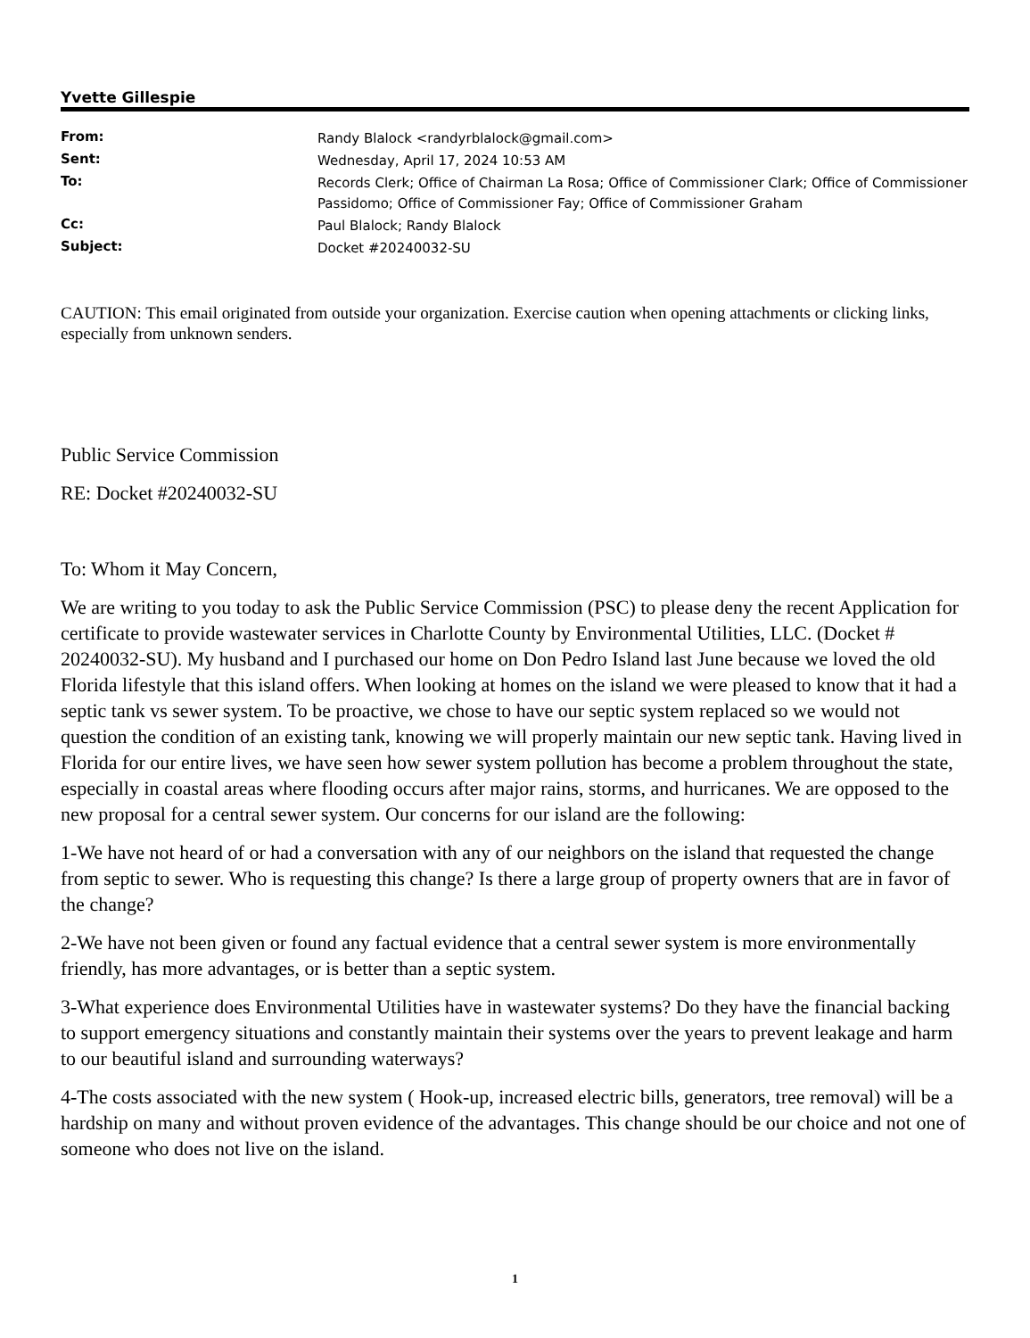Yvette Gillespie
| From: | Randy Blalock <randyrblalock@gmail.com> |
| Sent: | Wednesday, April 17, 2024 10:53 AM |
| To: | Records Clerk; Office of Chairman La Rosa; Office of Commissioner Clark; Office of Commissioner Passidomo; Office of Commissioner Fay; Office of Commissioner Graham |
| Cc: | Paul Blalock; Randy Blalock |
| Subject: | Docket #20240032-SU |
CAUTION: This email originated from outside your organization. Exercise caution when opening attachments or clicking links, especially from unknown senders.
Public Service Commission
RE: Docket #20240032-SU
To: Whom it May Concern,
We are writing to you today to ask the Public Service Commission (PSC) to please deny the recent Application for certificate to provide wastewater services in Charlotte County by Environmental Utilities, LLC. (Docket # 20240032-SU). My husband and I purchased our home on Don Pedro Island last June because we loved the old Florida lifestyle that this island offers. When looking at homes on the island we were pleased to know that it had a septic tank vs sewer system. To be proactive, we chose to have our septic system replaced so we would not question the condition of an existing tank, knowing we will properly maintain our new septic tank. Having lived in Florida for our entire lives, we have seen how sewer system pollution has become a problem throughout the state, especially in coastal areas where flooding occurs after major rains, storms, and hurricanes. We are opposed to the new proposal for a central sewer system. Our concerns for our island are the following:
1-We have not heard of or had a conversation with any of our neighbors on the island that requested the change from septic to sewer. Who is requesting this change? Is there a large group of property owners that are in favor of the change?
2-We have not been given or found any factual evidence that a central sewer system is more environmentally friendly, has more advantages, or is better than a septic system.
3-What experience does Environmental Utilities have in wastewater systems? Do they have the financial backing to support emergency situations and constantly maintain their systems over the years to prevent leakage and harm to our beautiful island and surrounding waterways?
4-The costs associated with the new system ( Hook-up, increased electric bills, generators, tree removal) will be a hardship on many and without proven evidence of the advantages. This change should be our choice and not one of someone who does not live on the island.
1